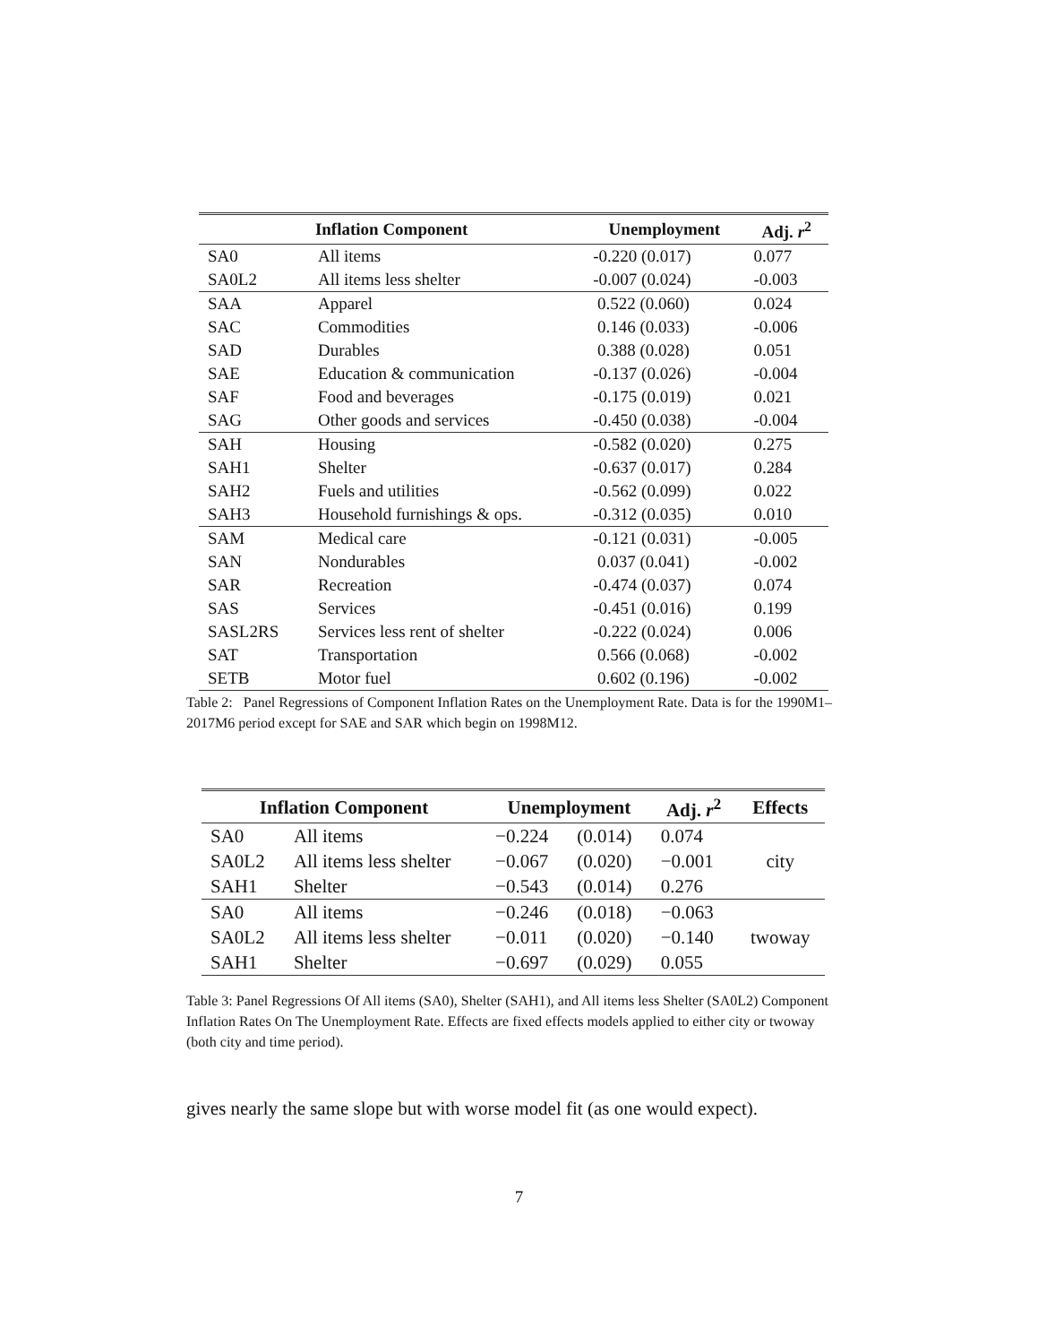| Inflation Component | | Unemployment | Adj. r<sup>2</sup> |
| --- | --- | --- | --- |
| SA0 | All items | -0.220 (0.017) | 0.077 |
| SA0L2 | All items less shelter | -0.007 (0.024) | -0.003 |
| SAA | Apparel | 0.522 (0.060) | 0.024 |
| SAC | Commodities | 0.146 (0.033) | -0.006 |
| SAD | Durables | 0.388 (0.028) | 0.051 |
| SAE | Education & communication | -0.137 (0.026) | -0.004 |
| SAF | Food and beverages | -0.175 (0.019) | 0.021 |
| SAG | Other goods and services | -0.450 (0.038) | -0.004 |
| SAH | Housing | -0.582 (0.020) | 0.275 |
| SAH1 | Shelter | -0.637 (0.017) | 0.284 |
| SAH2 | Fuels and utilities | -0.562 (0.099) | 0.022 |
| SAH3 | Household furnishings & ops. | -0.312 (0.035) | 0.010 |
| SAM | Medical care | -0.121 (0.031) | -0.005 |
| SAN | Nondurables | 0.037 (0.041) | -0.002 |
| SAR | Recreation | -0.474 (0.037) | 0.074 |
| SAS | Services | -0.451 (0.016) | 0.199 |
| SASL2RS | Services less rent of shelter | -0.222 (0.024) | 0.006 |
| SAT | Transportation | 0.566 (0.068) | -0.002 |
| SETB | Motor fuel | 0.602 (0.196) | -0.002 |
Table 2: Panel Regressions of Component Inflation Rates on the Unemployment Rate. Data is for the 1990M1–2017M6 period except for SAE and SAR which begin on 1998M12.
| Inflation Component | | Unemployment | | Adj. r<sup>2</sup> | Effects |
| --- | --- | --- | --- | --- | --- |
| SA0 | All items | −0.224 | (0.014) | 0.074 | city |
| SA0L2 | All items less shelter | −0.067 | (0.020) | −0.001 | |
| SAH1 | Shelter | −0.543 | (0.014) | 0.276 | |
| SA0 | All items | −0.246 | (0.018) | −0.063 | twoway |
| SA0L2 | All items less shelter | −0.011 | (0.020) | −0.140 | |
| SAH1 | Shelter | −0.697 | (0.029) | 0.055 | |
Table 3: Panel Regressions Of All items (SA0), Shelter (SAH1), and All items less Shelter (SA0L2) Component Inflation Rates On The Unemployment Rate. Effects are fixed effects models applied to either city or twoway (both city and time period).
gives nearly the same slope but with worse model fit (as one would expect).
7